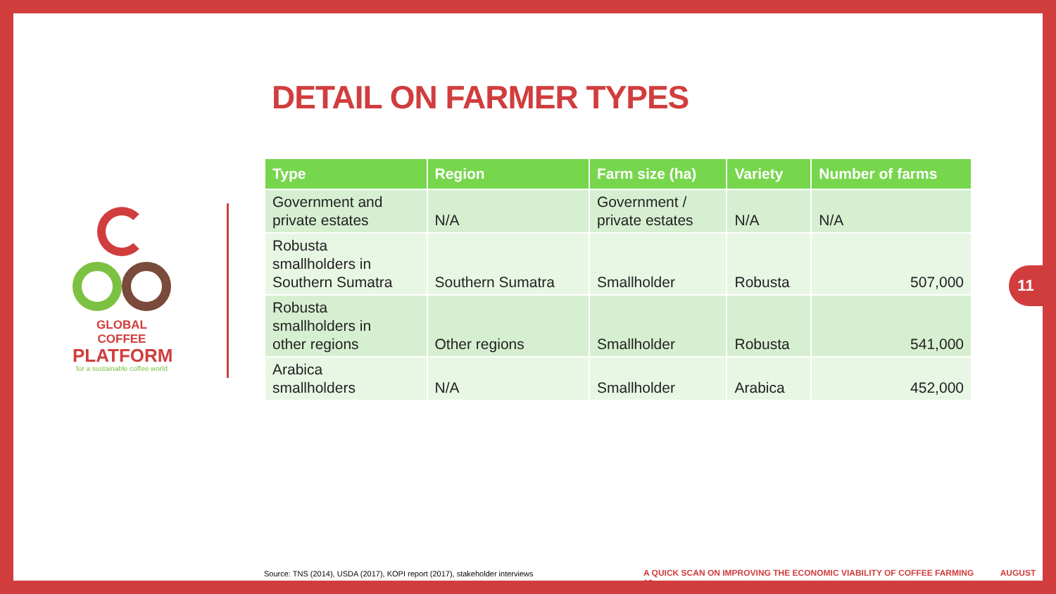DETAIL ON FARMER TYPES
GLOBAL COFFEE
PLATFORM
for a sustainable coffee world
| Type | Region | Farm size (ha) | Variety | Number of farms |
| --- | --- | --- | --- | --- |
| Government and private estates | N/A | Government / private estates | N/A | N/A |
| Robusta smallholders in Southern Sumatra | Southern Sumatra | Smallholder | Robusta | 507,000 |
| Robusta smallholders in other regions | Other regions | Smallholder | Robusta | 541,000 |
| Arabica smallholders | N/A | Smallholder | Arabica | 452,000 |
Source: TNS (2014), USDA (2017), KOPI report (2017), stakeholder interviews
A QUICK SCAN ON IMPROVING THE ECONOMIC VIABILITY OF COFFEE FARMING AUGUST 18
11